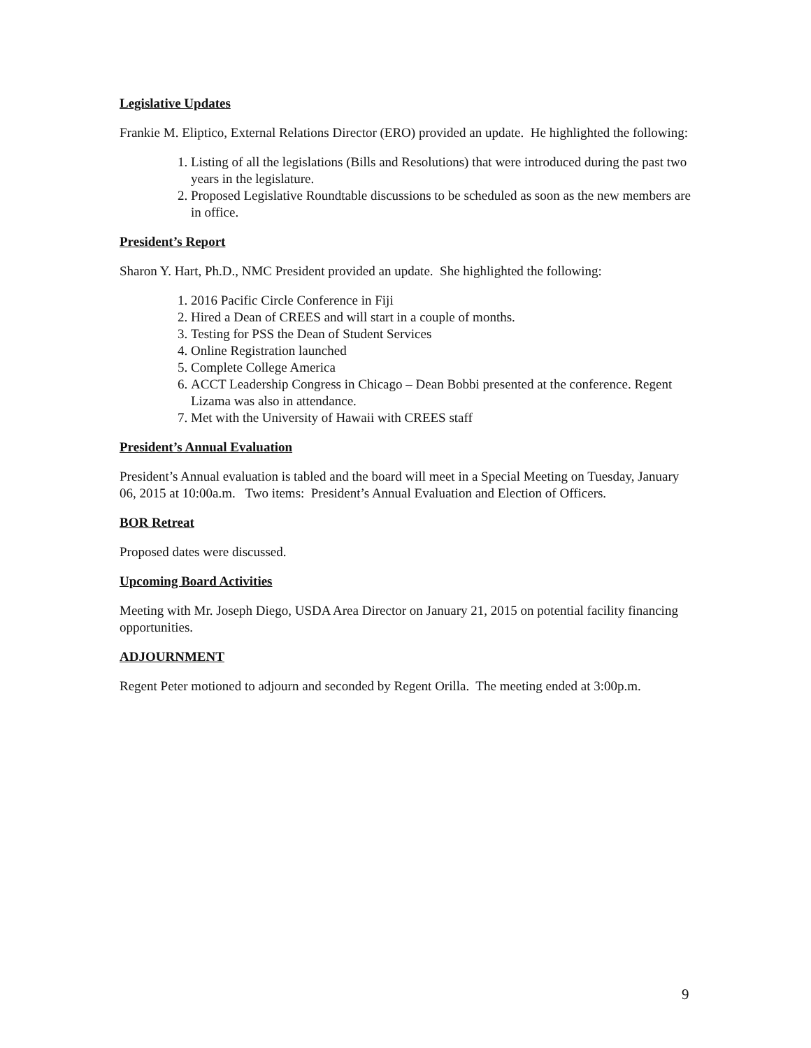Legislative Updates
Frankie M. Eliptico, External Relations Director (ERO) provided an update. He highlighted the following:
1. Listing of all the legislations (Bills and Resolutions) that were introduced during the past two years in the legislature.
2. Proposed Legislative Roundtable discussions to be scheduled as soon as the new members are in office.
President’s Report
Sharon Y. Hart, Ph.D., NMC President provided an update. She highlighted the following:
1. 2016 Pacific Circle Conference in Fiji
2. Hired a Dean of CREES and will start in a couple of months.
3. Testing for PSS the Dean of Student Services
4. Online Registration launched
5. Complete College America
6. ACCT Leadership Congress in Chicago – Dean Bobbi presented at the conference. Regent Lizama was also in attendance.
7. Met with the University of Hawaii with CREES staff
President’s Annual Evaluation
President’s Annual evaluation is tabled and the board will meet in a Special Meeting on Tuesday, January 06, 2015 at 10:00a.m. Two items: President’s Annual Evaluation and Election of Officers.
BOR Retreat
Proposed dates were discussed.
Upcoming Board Activities
Meeting with Mr. Joseph Diego, USDA Area Director on January 21, 2015 on potential facility financing opportunities.
ADJOURNMENT
Regent Peter motioned to adjourn and seconded by Regent Orilla. The meeting ended at 3:00p.m.
9